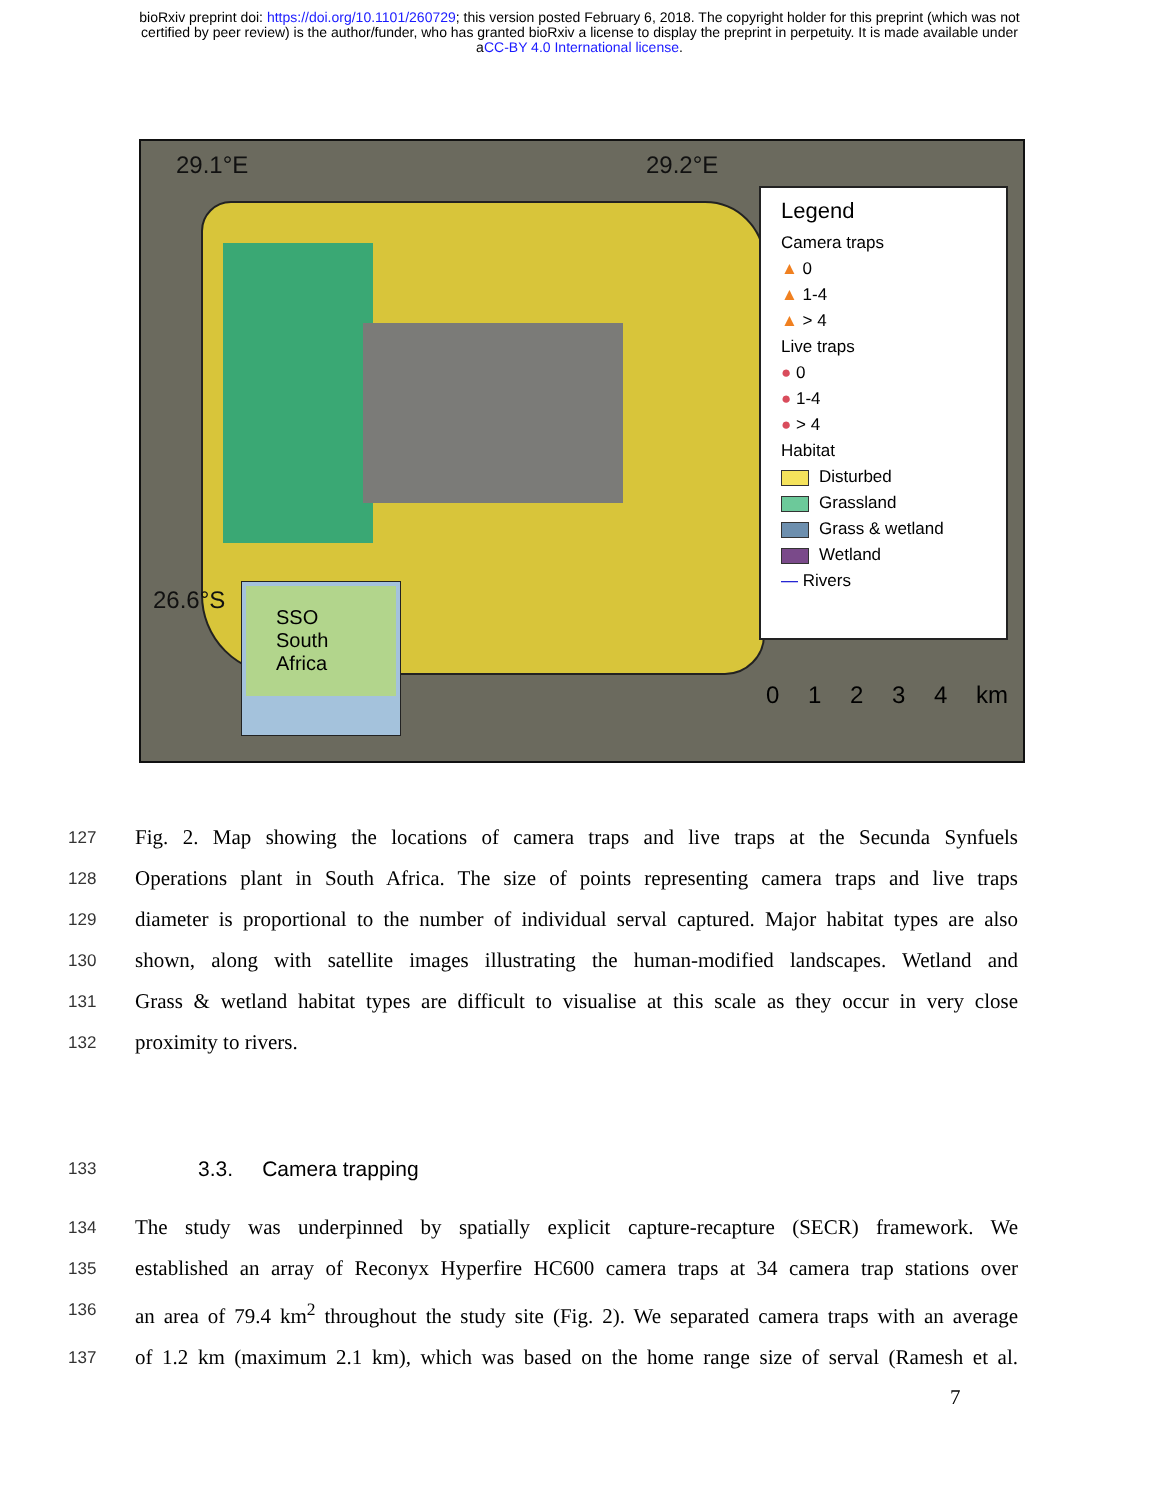bioRxiv preprint doi: https://doi.org/10.1101/260729; this version posted February 6, 2018. The copyright holder for this preprint (which was not
certified by peer review) is the author/funder, who has granted bioRxiv a license to display the preprint in perpetuity. It is made available under
aCC-BY 4.0 International license.
29.1°E 29.2°E
26.6°S
Legend
Camera traps
▲ 0
▲ 1-4
▲ > 4
Live traps
● 0
● 1-4
● > 4
Habitat
Disturbed
Grassland
Grass & wetland
Wetland
— Rivers
SSO
South
Africa
0 1 2 3 4 km
127 Fig. 2. Map showing the locations of camera traps and live traps at the Secunda Synfuels
128 Operations plant in South Africa. The size of points representing camera traps and live traps
129 diameter is proportional to the number of individual serval captured. Major habitat types are also
130 shown, along with satellite images illustrating the human-modified landscapes. Wetland and
131 Grass & wetland habitat types are difficult to visualise at this scale as they occur in very close
132 proximity to rivers.
133 3.3. Camera trapping
134 The study was underpinned by spatially explicit capture-recapture (SECR) framework. We
135 established an array of Reconyx Hyperfire HC600 camera traps at 34 camera trap stations over
136 an area of 79.4 km<sup>2</sup> throughout the study site (Fig. 2). We separated camera traps with an average
137 of 1.2 km (maximum 2.1 km), which was based on the home range size of serval (Ramesh et al.
7